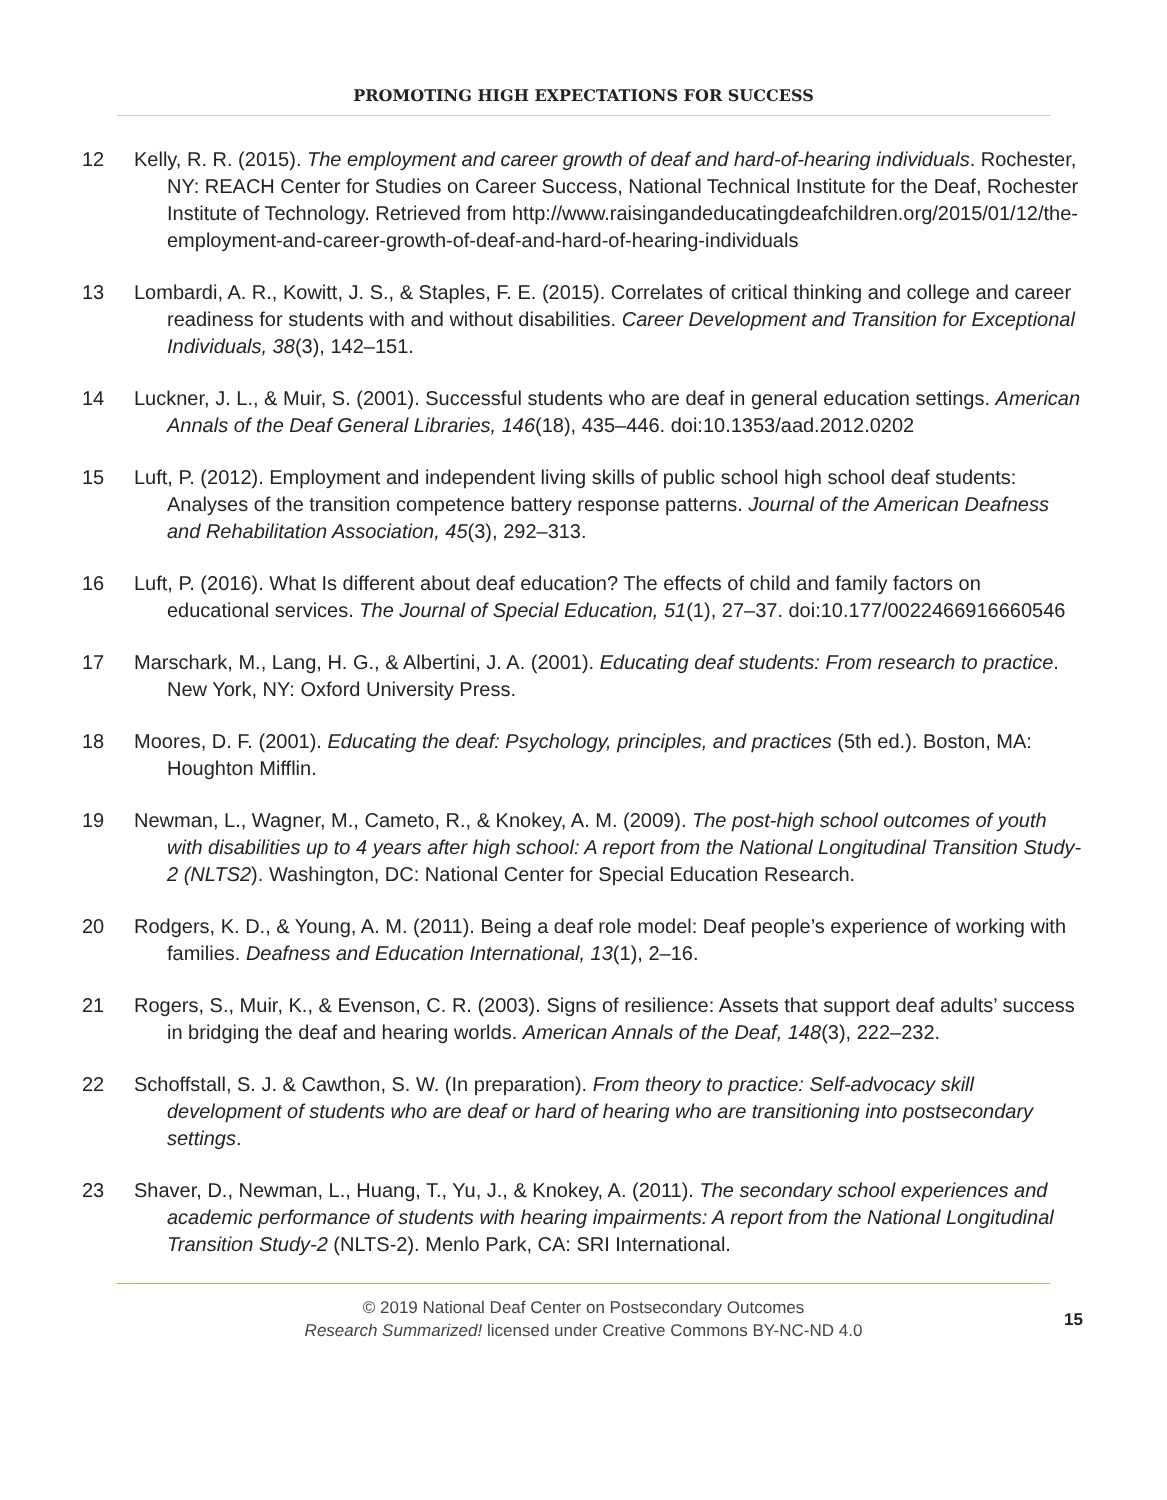PROMOTING HIGH EXPECTATIONS FOR SUCCESS
12 Kelly, R. R. (2015). The employment and career growth of deaf and hard-of-hearing individuals. Rochester, NY: REACH Center for Studies on Career Success, National Technical Institute for the Deaf, Rochester Institute of Technology. Retrieved from http://www.raisingandeducatingdeafchildren.org/2015/01/12/the-employment-and-career-growth-of-deaf-and-hard-of-hearing-individuals
13 Lombardi, A. R., Kowitt, J. S., & Staples, F. E. (2015). Correlates of critical thinking and college and career readiness for students with and without disabilities. Career Development and Transition for Exceptional Individuals, 38(3), 142–151.
14 Luckner, J. L., & Muir, S. (2001). Successful students who are deaf in general education settings. American Annals of the Deaf General Libraries, 146(18), 435–446. doi:10.1353/aad.2012.0202
15 Luft, P. (2012). Employment and independent living skills of public school high school deaf students: Analyses of the transition competence battery response patterns. Journal of the American Deafness and Rehabilitation Association, 45(3), 292–313.
16 Luft, P. (2016). What Is different about deaf education? The effects of child and family factors on educational services. The Journal of Special Education, 51(1), 27–37. doi:10.177/0022466916660546
17 Marschark, M., Lang, H. G., & Albertini, J. A. (2001). Educating deaf students: From research to practice. New York, NY: Oxford University Press.
18 Moores, D. F. (2001). Educating the deaf: Psychology, principles, and practices (5th ed.). Boston, MA: Houghton Mifflin.
19 Newman, L., Wagner, M., Cameto, R., & Knokey, A. M. (2009). The post-high school outcomes of youth with disabilities up to 4 years after high school: A report from the National Longitudinal Transition Study-2 (NLTS2). Washington, DC: National Center for Special Education Research.
20 Rodgers, K. D., & Young, A. M. (2011). Being a deaf role model: Deaf people’s experience of working with families. Deafness and Education International, 13(1), 2–16.
21 Rogers, S., Muir, K., & Evenson, C. R. (2003). Signs of resilience: Assets that support deaf adults’ success in bridging the deaf and hearing worlds. American Annals of the Deaf, 148(3), 222–232.
22 Schoffstall, S. J. & Cawthon, S. W. (In preparation). From theory to practice: Self-advocacy skill development of students who are deaf or hard of hearing who are transitioning into postsecondary settings.
23 Shaver, D., Newman, L., Huang, T., Yu, J., & Knokey, A. (2011). The secondary school experiences and academic performance of students with hearing impairments: A report from the National Longitudinal Transition Study-2 (NLTS-2). Menlo Park, CA: SRI International.
© 2019 National Deaf Center on Postsecondary Outcomes
Research Summarized! licensed under Creative Commons BY-NC-ND 4.0
15